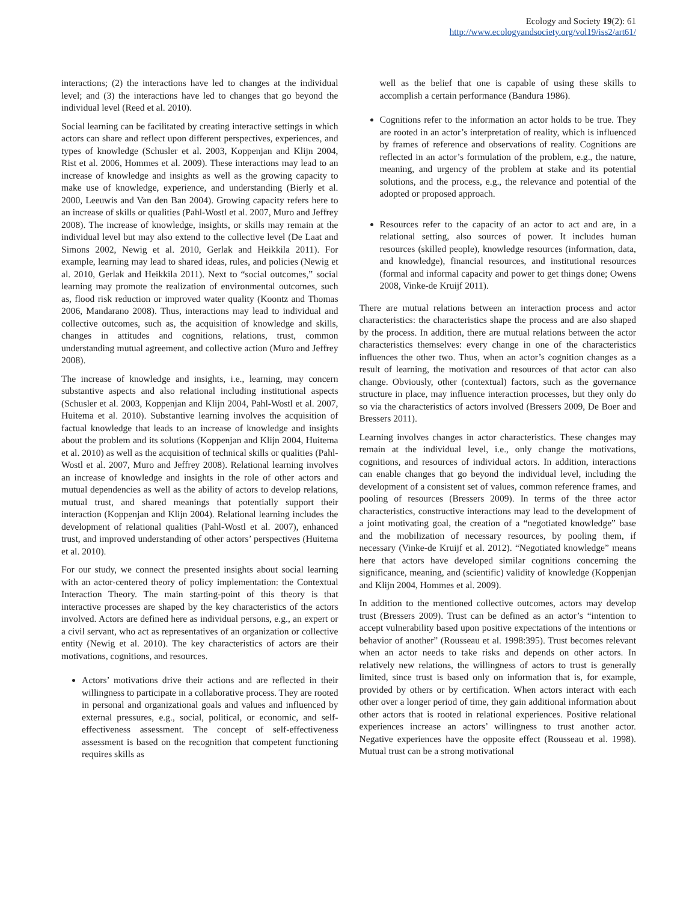Ecology and Society 19(2): 61
http://www.ecologyandsociety.org/vol19/iss2/art61/
interactions; (2) the interactions have led to changes at the individual level; and (3) the interactions have led to changes that go beyond the individual level (Reed et al. 2010).
Social learning can be facilitated by creating interactive settings in which actors can share and reflect upon different perspectives, experiences, and types of knowledge (Schusler et al. 2003, Koppenjan and Klijn 2004, Rist et al. 2006, Hommes et al. 2009). These interactions may lead to an increase of knowledge and insights as well as the growing capacity to make use of knowledge, experience, and understanding (Bierly et al. 2000, Leeuwis and Van den Ban 2004). Growing capacity refers here to an increase of skills or qualities (Pahl-Wostl et al. 2007, Muro and Jeffrey 2008). The increase of knowledge, insights, or skills may remain at the individual level but may also extend to the collective level (De Laat and Simons 2002, Newig et al. 2010, Gerlak and Heikkila 2011). For example, learning may lead to shared ideas, rules, and policies (Newig et al. 2010, Gerlak and Heikkila 2011). Next to “social outcomes,” social learning may promote the realization of environmental outcomes, such as, flood risk reduction or improved water quality (Koontz and Thomas 2006, Mandarano 2008). Thus, interactions may lead to individual and collective outcomes, such as, the acquisition of knowledge and skills, changes in attitudes and cognitions, relations, trust, common understanding mutual agreement, and collective action (Muro and Jeffrey 2008).
The increase of knowledge and insights, i.e., learning, may concern substantive aspects and also relational including institutional aspects (Schusler et al. 2003, Koppenjan and Klijn 2004, Pahl-Wostl et al. 2007, Huitema et al. 2010). Substantive learning involves the acquisition of factual knowledge that leads to an increase of knowledge and insights about the problem and its solutions (Koppenjan and Klijn 2004, Huitema et al. 2010) as well as the acquisition of technical skills or qualities (Pahl-Wostl et al. 2007, Muro and Jeffrey 2008). Relational learning involves an increase of knowledge and insights in the role of other actors and mutual dependencies as well as the ability of actors to develop relations, mutual trust, and shared meanings that potentially support their interaction (Koppenjan and Klijn 2004). Relational learning includes the development of relational qualities (Pahl-Wostl et al. 2007), enhanced trust, and improved understanding of other actors’ perspectives (Huitema et al. 2010).
For our study, we connect the presented insights about social learning with an actor-centered theory of policy implementation: the Contextual Interaction Theory. The main starting-point of this theory is that interactive processes are shaped by the key characteristics of the actors involved. Actors are defined here as individual persons, e.g., an expert or a civil servant, who act as representatives of an organization or collective entity (Newig et al. 2010). The key characteristics of actors are their motivations, cognitions, and resources.
Actors’ motivations drive their actions and are reflected in their willingness to participate in a collaborative process. They are rooted in personal and organizational goals and values and influenced by external pressures, e.g., social, political, or economic, and self-effectiveness assessment. The concept of self-effectiveness assessment is based on the recognition that competent functioning requires skills as
well as the belief that one is capable of using these skills to accomplish a certain performance (Bandura 1986).
Cognitions refer to the information an actor holds to be true. They are rooted in an actor’s interpretation of reality, which is influenced by frames of reference and observations of reality. Cognitions are reflected in an actor’s formulation of the problem, e.g., the nature, meaning, and urgency of the problem at stake and its potential solutions, and the process, e.g., the relevance and potential of the adopted or proposed approach.
Resources refer to the capacity of an actor to act and are, in a relational setting, also sources of power. It includes human resources (skilled people), knowledge resources (information, data, and knowledge), financial resources, and institutional resources (formal and informal capacity and power to get things done; Owens 2008, Vinke-de Kruijf 2011).
There are mutual relations between an interaction process and actor characteristics: the characteristics shape the process and are also shaped by the process. In addition, there are mutual relations between the actor characteristics themselves: every change in one of the characteristics influences the other two. Thus, when an actor’s cognition changes as a result of learning, the motivation and resources of that actor can also change. Obviously, other (contextual) factors, such as the governance structure in place, may influence interaction processes, but they only do so via the characteristics of actors involved (Bressers 2009, De Boer and Bressers 2011).
Learning involves changes in actor characteristics. These changes may remain at the individual level, i.e., only change the motivations, cognitions, and resources of individual actors. In addition, interactions can enable changes that go beyond the individual level, including the development of a consistent set of values, common reference frames, and pooling of resources (Bressers 2009). In terms of the three actor characteristics, constructive interactions may lead to the development of a joint motivating goal, the creation of a “negotiated knowledge” base and the mobilization of necessary resources, by pooling them, if necessary (Vinke-de Kruijf et al. 2012). “Negotiated knowledge” means here that actors have developed similar cognitions concerning the significance, meaning, and (scientific) validity of knowledge (Koppenjan and Klijn 2004, Hommes et al. 2009).
In addition to the mentioned collective outcomes, actors may develop trust (Bressers 2009). Trust can be defined as an actor’s “intention to accept vulnerability based upon positive expectations of the intentions or behavior of another” (Rousseau et al. 1998:395). Trust becomes relevant when an actor needs to take risks and depends on other actors. In relatively new relations, the willingness of actors to trust is generally limited, since trust is based only on information that is, for example, provided by others or by certification. When actors interact with each other over a longer period of time, they gain additional information about other actors that is rooted in relational experiences. Positive relational experiences increase an actors’ willingness to trust another actor. Negative experiences have the opposite effect (Rousseau et al. 1998). Mutual trust can be a strong motivational